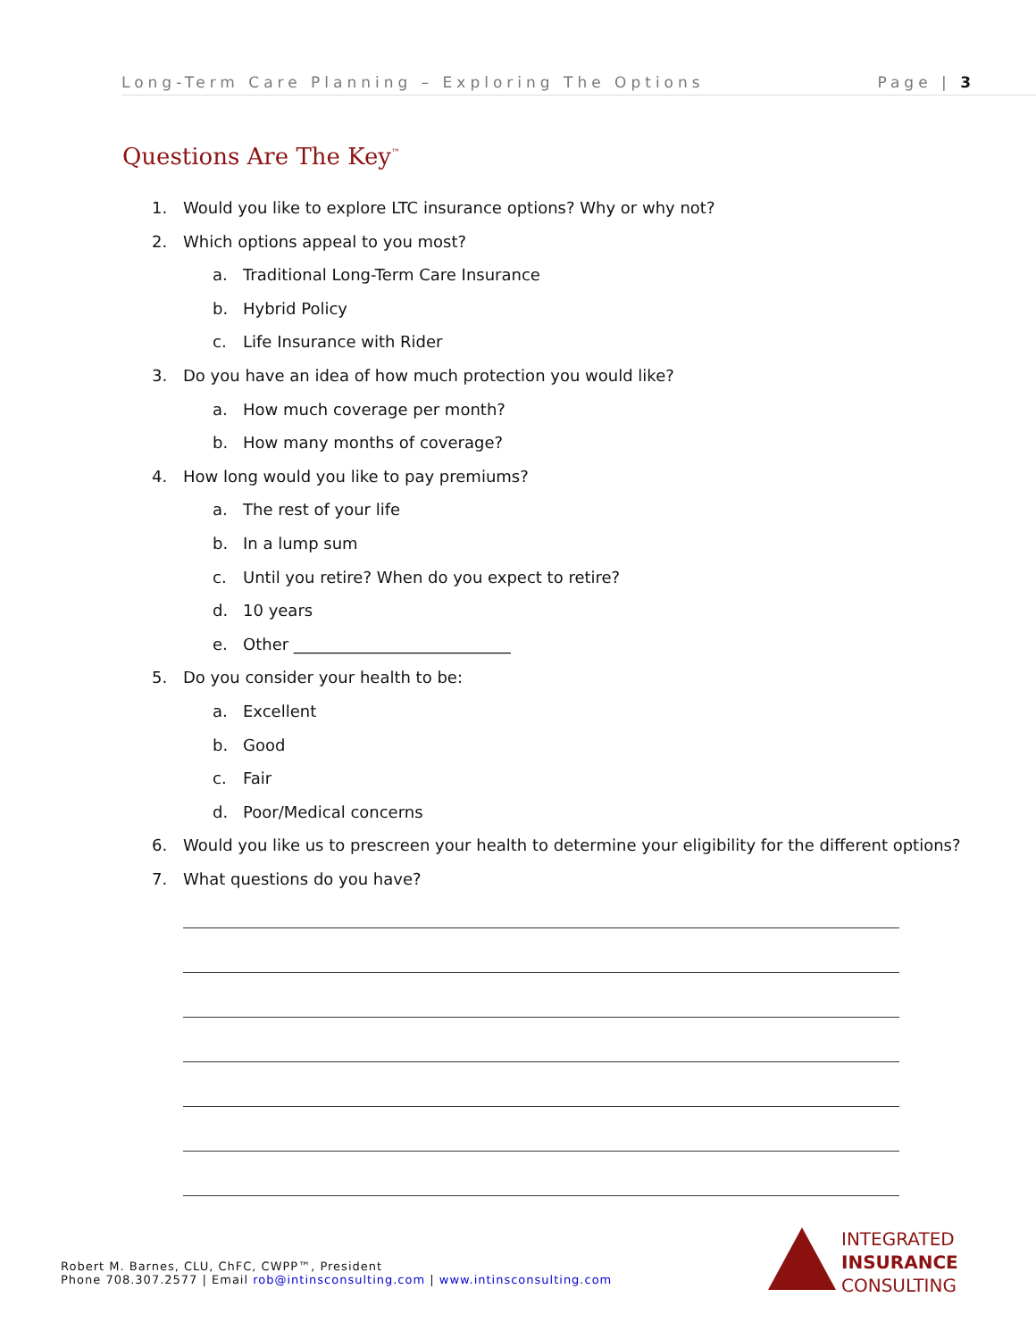Long-Term Care Planning – Exploring The Options Page | 3
Questions Are The Key<sup>™</sup>
1. Would you like to explore LTC insurance options? Why or why not?
2. Which options appeal to you most?
a. Traditional Long-Term Care Insurance
b. Hybrid Policy
c. Life Insurance with Rider
3. Do you have an idea of how much protection you would like?
a. How much coverage per month?
b. How many months of coverage?
4. How long would you like to pay premiums?
a. The rest of your life
b. In a lump sum
c. Until you retire? When do you expect to retire?
d. 10 years
e. Other ___________________________
5. Do you consider your health to be:
a. Excellent
b. Good
c. Fair
d. Poor/Medical concerns
6. Would you like us to prescreen your health to determine your eligibility for the different options?
7. What questions do you have?
Robert M. Barnes, CLU, ChFC, CWPP™, President
Phone 708.307.2577 | Email rob@intinsconsulting.com | www.intinsconsulting.com
INTEGRATED
INSURANCE
CONSULTING